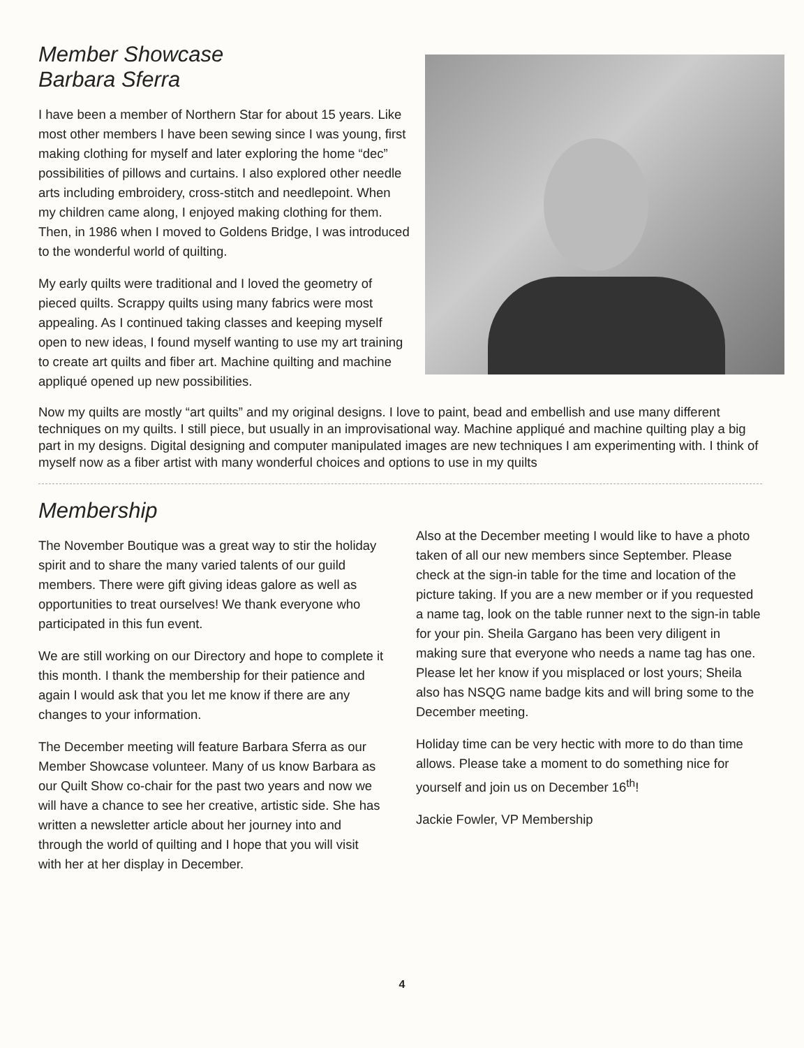Member Showcase
Barbara Sferra
I have been a member of Northern Star for about 15 years. Like most other members I have been sewing since I was young, first making clothing for myself and later exploring the home “dec” possibilities of pillows and curtains. I also explored other needle arts including embroidery, cross-stitch and needlepoint. When my children came along, I enjoyed making clothing for them. Then, in 1986 when I moved to Goldens Bridge, I was introduced to the wonderful world of quilting.
My early quilts were traditional and I loved the geometry of pieced quilts. Scrappy quilts using many fabrics were most appealing. As I continued taking classes and keeping myself open to new ideas, I found myself wanting to use my art training to create art quilts and fiber art. Machine quilting and machine appliqué opened up new possibilities.
Now my quilts are mostly “art quilts” and my original designs. I love to paint, bead and embellish and use many different techniques on my quilts. I still piece, but usually in an improvisational way. Machine appliqué and machine quilting play a big part in my designs. Digital designing and computer manipulated images are new techniques I am experimenting with. I think of myself now as a fiber artist with many wonderful choices and options to use in my quilts
Membership
The November Boutique was a great way to stir the holiday spirit and to share the many varied talents of our guild members. There were gift giving ideas galore as well as opportunities to treat ourselves! We thank everyone who participated in this fun event.
We are still working on our Directory and hope to complete it this month. I thank the membership for their patience and again I would ask that you let me know if there are any changes to your information.
The December meeting will feature Barbara Sferra as our Member Showcase volunteer. Many of us know Barbara as our Quilt Show co-chair for the past two years and now we will have a chance to see her creative, artistic side. She has written a newsletter article about her journey into and through the world of quilting and I hope that you will visit with her at her display in December.
Also at the December meeting I would like to have a photo taken of all our new members since September. Please check at the sign-in table for the time and location of the picture taking. If you are a new member or if you requested a name tag, look on the table runner next to the sign-in table for your pin. Sheila Gargano has been very diligent in making sure that everyone who needs a name tag has one. Please let her know if you misplaced or lost yours; Sheila also has NSQG name badge kits and will bring some to the December meeting.
Holiday time can be very hectic with more to do than time allows. Please take a moment to do something nice for yourself and join us on December 16<sup>th</sup>!
Jackie Fowler, VP Membership
4